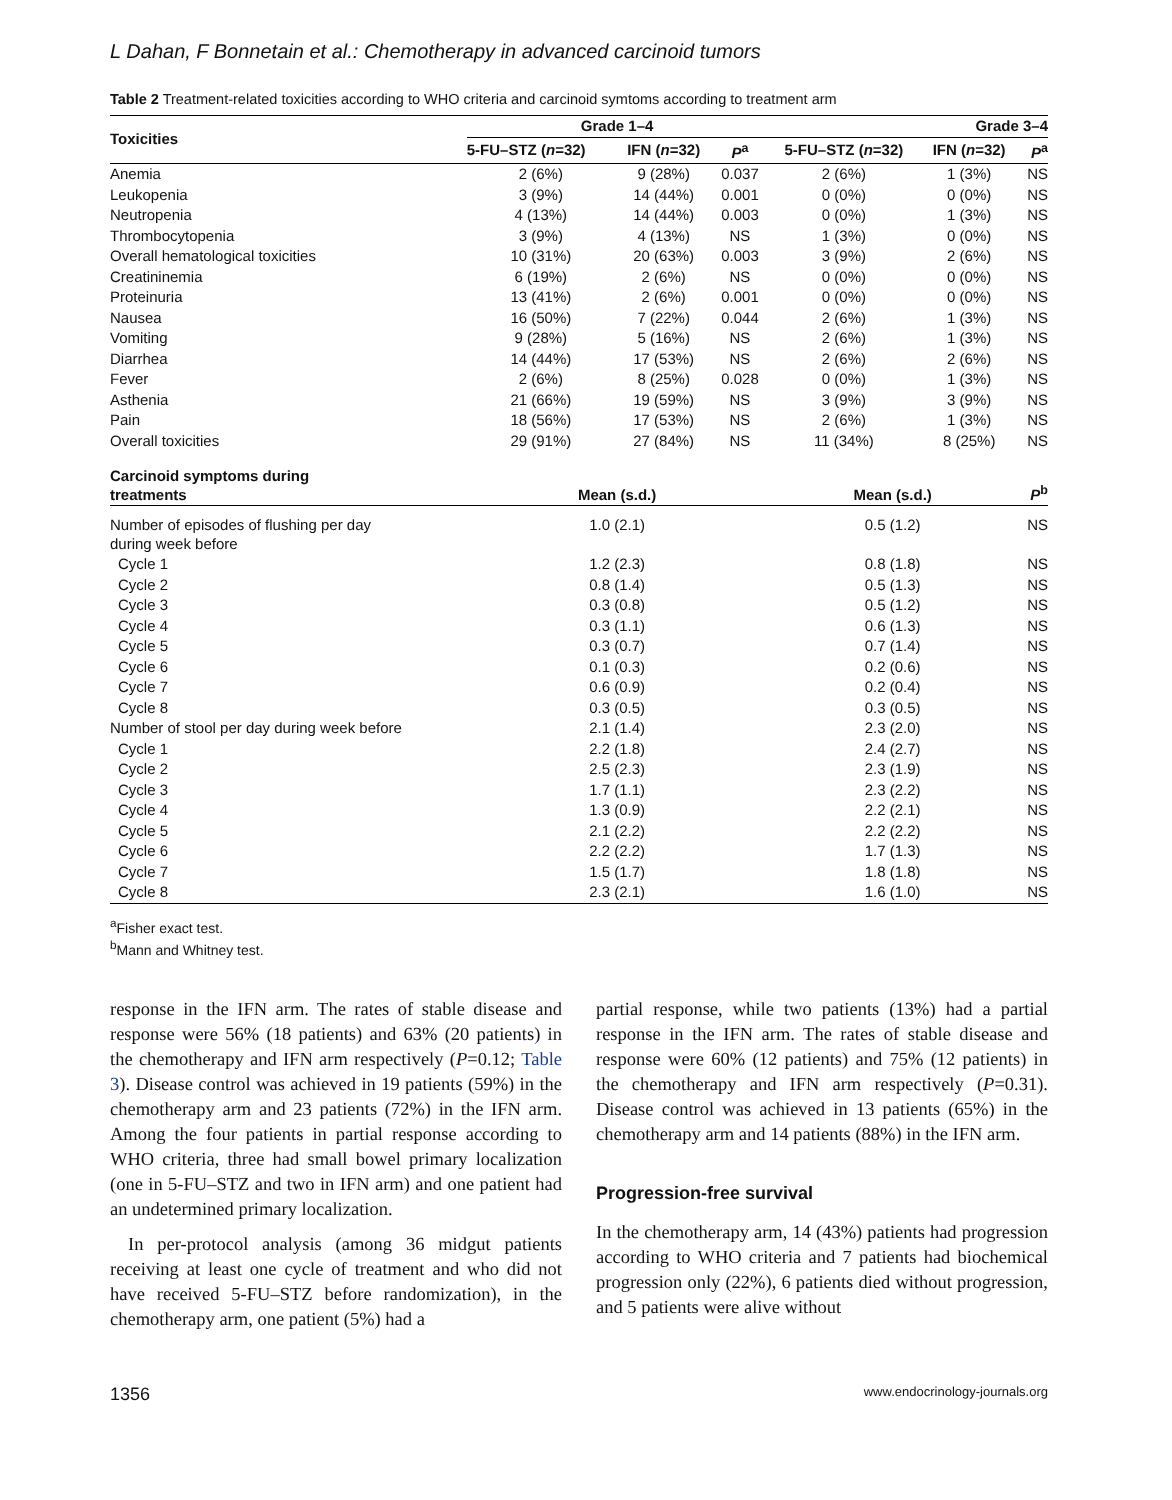L Dahan, F Bonnetain et al.: Chemotherapy in advanced carcinoid tumors
Table 2 Treatment-related toxicities according to WHO criteria and carcinoid symtoms according to treatment arm
| Toxicities | Grade 1–4 | | | Grade 3–4 | | |
| --- | --- | --- | --- | --- | --- | --- |
| | 5-FU–STZ ( n =32) | IFN ( n =32) | P<sup>a</sup> | 5-FU–STZ ( n =32) | IFN ( n =32) | P<sup>a</sup> |
| Anemia | 2 (6%) | 9 (28%) | 0.037 | 2 (6%) | 1 (3%) | NS |
| Leukopenia | 3 (9%) | 14 (44%) | 0.001 | 0 (0%) | 0 (0%) | NS |
| Neutropenia | 4 (13%) | 14 (44%) | 0.003 | 0 (0%) | 1 (3%) | NS |
| Thrombocytopenia | 3 (9%) | 4 (13%) | NS | 1 (3%) | 0 (0%) | NS |
| Overall hematological toxicities | 10 (31%) | 20 (63%) | 0.003 | 3 (9%) | 2 (6%) | NS |
| Creatininemia | 6 (19%) | 2 (6%) | NS | 0 (0%) | 0 (0%) | NS |
| Proteinuria | 13 (41%) | 2 (6%) | 0.001 | 0 (0%) | 0 (0%) | NS |
| Nausea | 16 (50%) | 7 (22%) | 0.044 | 2 (6%) | 1 (3%) | NS |
| Vomiting | 9 (28%) | 5 (16%) | NS | 2 (6%) | 1 (3%) | NS |
| Diarrhea | 14 (44%) | 17 (53%) | NS | 2 (6%) | 2 (6%) | NS |
| Fever | 2 (6%) | 8 (25%) | 0.028 | 0 (0%) | 1 (3%) | NS |
| Asthenia | 21 (66%) | 19 (59%) | NS | 3 (9%) | 3 (9%) | NS |
| Pain | 18 (56%) | 17 (53%) | NS | 2 (6%) | 1 (3%) | NS |
| Overall toxicities | 29 (91%) | 27 (84%) | NS | 11 (34%) | 8 (25%) | NS |
| Carcinoid symptoms during treatments | Mean (s.d.) | | | Mean (s.d.) | | P<sup>b</sup> |
| Number of episodes of flushing per day during week before | 1.0 (2.1) | | | 0.5 (1.2) | | NS |
| Cycle 1 | 1.2 (2.3) | | | 0.8 (1.8) | | NS |
| Cycle 2 | 0.8 (1.4) | | | 0.5 (1.3) | | NS |
| Cycle 3 | 0.3 (0.8) | | | 0.5 (1.2) | | NS |
| Cycle 4 | 0.3 (1.1) | | | 0.6 (1.3) | | NS |
| Cycle 5 | 0.3 (0.7) | | | 0.7 (1.4) | | NS |
| Cycle 6 | 0.1 (0.3) | | | 0.2 (0.6) | | NS |
| Cycle 7 | 0.6 (0.9) | | | 0.2 (0.4) | | NS |
| Cycle 8 | 0.3 (0.5) | | | 0.3 (0.5) | | NS |
| Number of stool per day during week before | 2.1 (1.4) | | | 2.3 (2.0) | | NS |
| Cycle 1 | 2.2 (1.8) | | | 2.4 (2.7) | | NS |
| Cycle 2 | 2.5 (2.3) | | | 2.3 (1.9) | | NS |
| Cycle 3 | 1.7 (1.1) | | | 2.3 (2.2) | | NS |
| Cycle 4 | 1.3 (0.9) | | | 2.2 (2.1) | | NS |
| Cycle 5 | 2.1 (2.2) | | | 2.2 (2.2) | | NS |
| Cycle 6 | 2.2 (2.2) | | | 1.7 (1.3) | | NS |
| Cycle 7 | 1.5 (1.7) | | | 1.8 (1.8) | | NS |
| Cycle 8 | 2.3 (2.1) | | | 1.6 (1.0) | | NS |
<sup>a</sup> Fisher exact test.
<sup>b</sup> Mann and Whitney test.
response in the IFN arm. The rates of stable disease and response were 56% (18 patients) and 63% (20 patients) in the chemotherapy and IFN arm respectively (P=0.12; Table 3). Disease control was achieved in 19 patients (59%) in the chemotherapy arm and 23 patients (72%) in the IFN arm. Among the four patients in partial response according to WHO criteria, three had small bowel primary localization (one in 5-FU–STZ and two in IFN arm) and one patient had an undetermined primary localization.
In per-protocol analysis (among 36 midgut patients receiving at least one cycle of treatment and who did not have received 5-FU–STZ before randomization), in the chemotherapy arm, one patient (5%) had a
partial response, while two patients (13%) had a partial response in the IFN arm. The rates of stable disease and response were 60% (12 patients) and 75% (12 patients) in the chemotherapy and IFN arm respectively (P=0.31). Disease control was achieved in 13 patients (65%) in the chemotherapy arm and 14 patients (88%) in the IFN arm.
Progression-free survival
In the chemotherapy arm, 14 (43%) patients had progression according to WHO criteria and 7 patients had biochemical progression only (22%), 6 patients died without progression, and 5 patients were alive without
1356 www.endocrinology-journals.org